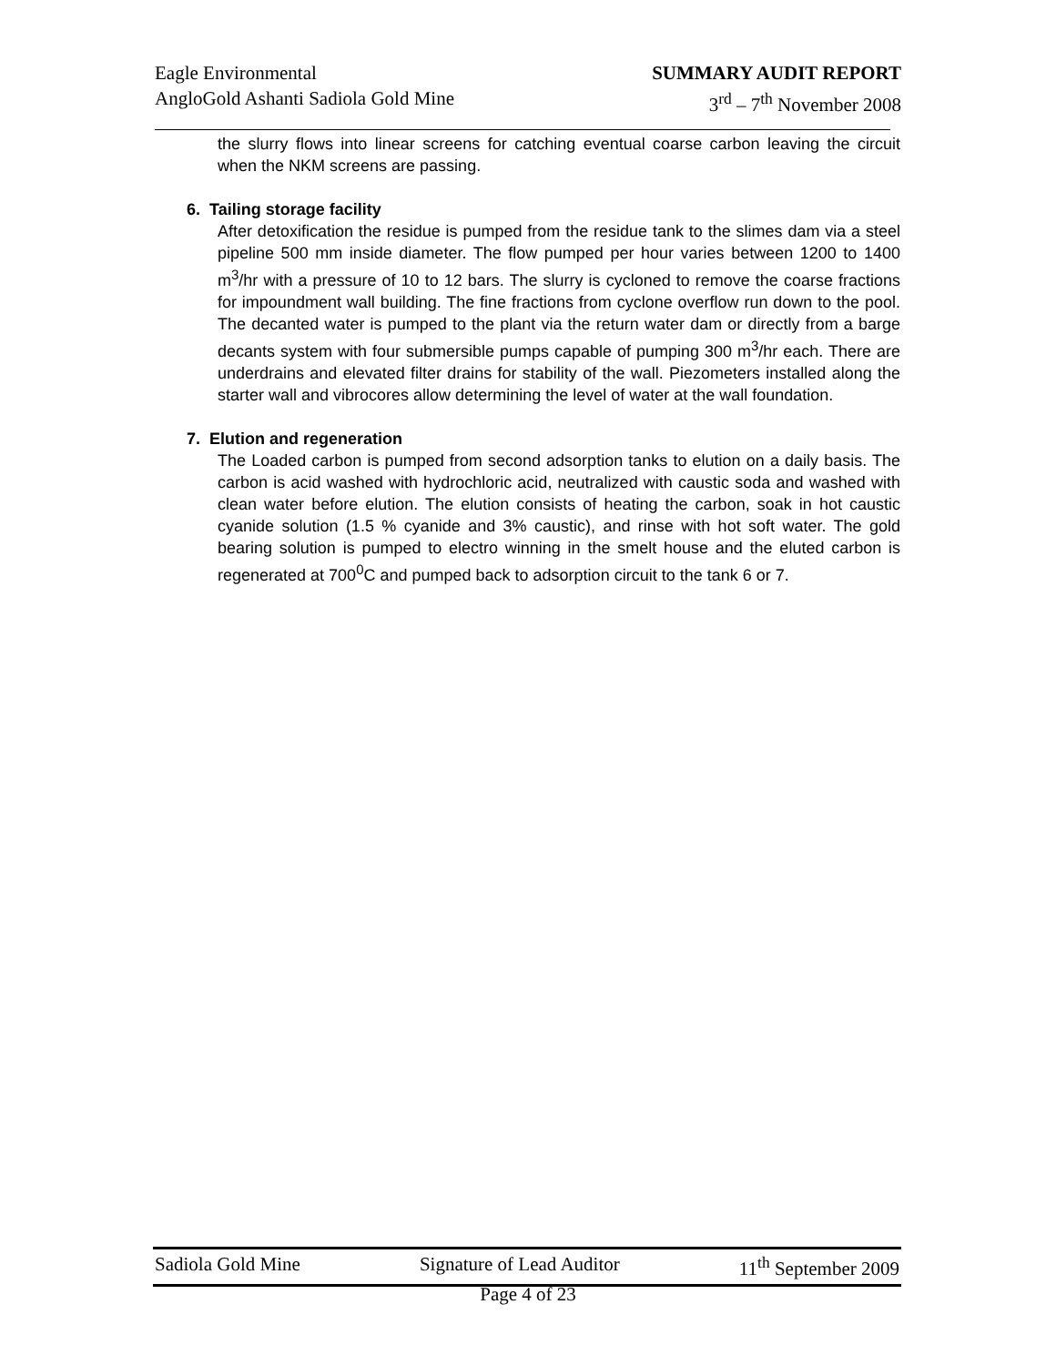Eagle Environmental
AngloGold Ashanti Sadiola Gold Mine
SUMMARY AUDIT REPORT
3<sup>rd</sup> – 7<sup>th</sup> November 2008
the slurry flows into linear screens for catching eventual coarse carbon leaving the circuit when the NKM screens are passing.
6. Tailing storage facility
After detoxification the residue is pumped from the residue tank to the slimes dam via a steel pipeline 500 mm inside diameter. The flow pumped per hour varies between 1200 to 1400 m<sup>3</sup>/hr with a pressure of 10 to 12 bars. The slurry is cycloned to remove the coarse fractions for impoundment wall building. The fine fractions from cyclone overflow run down to the pool. The decanted water is pumped to the plant via the return water dam or directly from a barge decants system with four submersible pumps capable of pumping 300 m<sup>3</sup>/hr each. There are underdrains and elevated filter drains for stability of the wall. Piezometers installed along the starter wall and vibrocores allow determining the level of water at the wall foundation.
7. Elution and regeneration
The Loaded carbon is pumped from second adsorption tanks to elution on a daily basis. The carbon is acid washed with hydrochloric acid, neutralized with caustic soda and washed with clean water before elution. The elution consists of heating the carbon, soak in hot caustic cyanide solution (1.5 % cyanide and 3% caustic), and rinse with hot soft water. The gold bearing solution is pumped to electro winning in the smelt house and the eluted carbon is regenerated at 700<sup>0</sup>C and pumped back to adsorption circuit to the tank 6 or 7.
Sadiola Gold Mine Signature of Lead Auditor 11<sup>th</sup> September 2009
Page 4 of 23